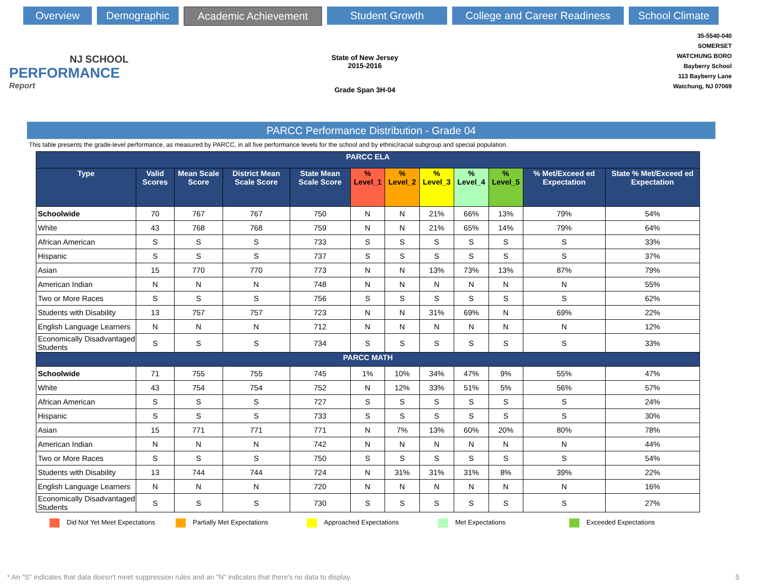Overview Demographic Academic Achievement Student Growth College and Career Readiness
School Climate
NJ SCHOOL
PERFORMANCE
Report
State of New Jersey
2015-2016
Grade Span 3H-04
35-5540-040
SOMERSET
WATCHUNG BORO
Bayberry School
113 Bayberry Lane
Watchung, NJ 07069
PARCC Performance Distribution - Grade 04
This table presents the grade-level performance, as measured by PARCC, in all five performance levels for the school and by ethnic/racial subgroup and special population.
| PARCC ELA | | | | | | | | | | | |
| --- | --- | --- | --- | --- | --- | --- | --- | --- | --- | --- | --- |
| Type | Valid Scores | Mean Scale Score | District Mean Scale Score | State Mean Scale Score | % Level_1 | % Level_2 | % Level_3 | % Level_4 | % Level_5 | % Met/Exceed ed Expectation | State % Met/Exceed ed Expectation |
| Schoolwide | 70 | 767 | 767 | 750 | N | N | 21% | 66% | 13% | 79% | 54% |
| White | 43 | 768 | 768 | 759 | N | N | 21% | 65% | 14% | 79% | 64% |
| African American | S | S | S | 733 | S | S | S | S | S | S | 33% |
| Hispanic | S | S | S | 737 | S | S | S | S | S | S | 37% |
| Asian | 15 | 770 | 770 | 773 | N | N | 13% | 73% | 13% | 87% | 79% |
| American Indian | N | N | N | 748 | N | N | N | N | N | N | 55% |
| Two or More Races | S | S | S | 756 | S | S | S | S | S | S | 62% |
| Students with Disability | 13 | 757 | 757 | 723 | N | N | 31% | 69% | N | 69% | 22% |
| English Language Learners | N | N | N | 712 | N | N | N | N | N | N | 12% |
| Economically Disadvantaged Students | S | S | S | 734 | S | S | S | S | S | S | 33% |
| PARCC MATH | | | | | | | | | | | |
| Schoolwide | 71 | 755 | 755 | 745 | 1% | 10% | 34% | 47% | 9% | 55% | 47% |
| White | 43 | 754 | 754 | 752 | N | 12% | 33% | 51% | 5% | 56% | 57% |
| African American | S | S | S | 727 | S | S | S | S | S | S | 24% |
| Hispanic | S | S | S | 733 | S | S | S | S | S | S | 30% |
| Asian | 15 | 771 | 771 | 771 | N | 7% | 13% | 60% | 20% | 80% | 78% |
| American Indian | N | N | N | 742 | N | N | N | N | N | N | 44% |
| Two or More Races | S | S | S | 750 | S | S | S | S | S | S | 54% |
| Students with Disability | 13 | 744 | 744 | 724 | N | 31% | 31% | 31% | 8% | 39% | 22% |
| English Language Learners | N | N | N | 720 | N | N | N | N | N | N | 16% |
| Economically Disadvantaged Students | S | S | S | 730 | S | S | S | S | S | S | 27% |
Did Not Yet Meet Expectations Partially Met Expectations Approached Expectations Met Expectations Exceeded Expectations
* An "S" indicates that data doesn't meet suppression rules and an "N" indicates that there's no data to display.
5